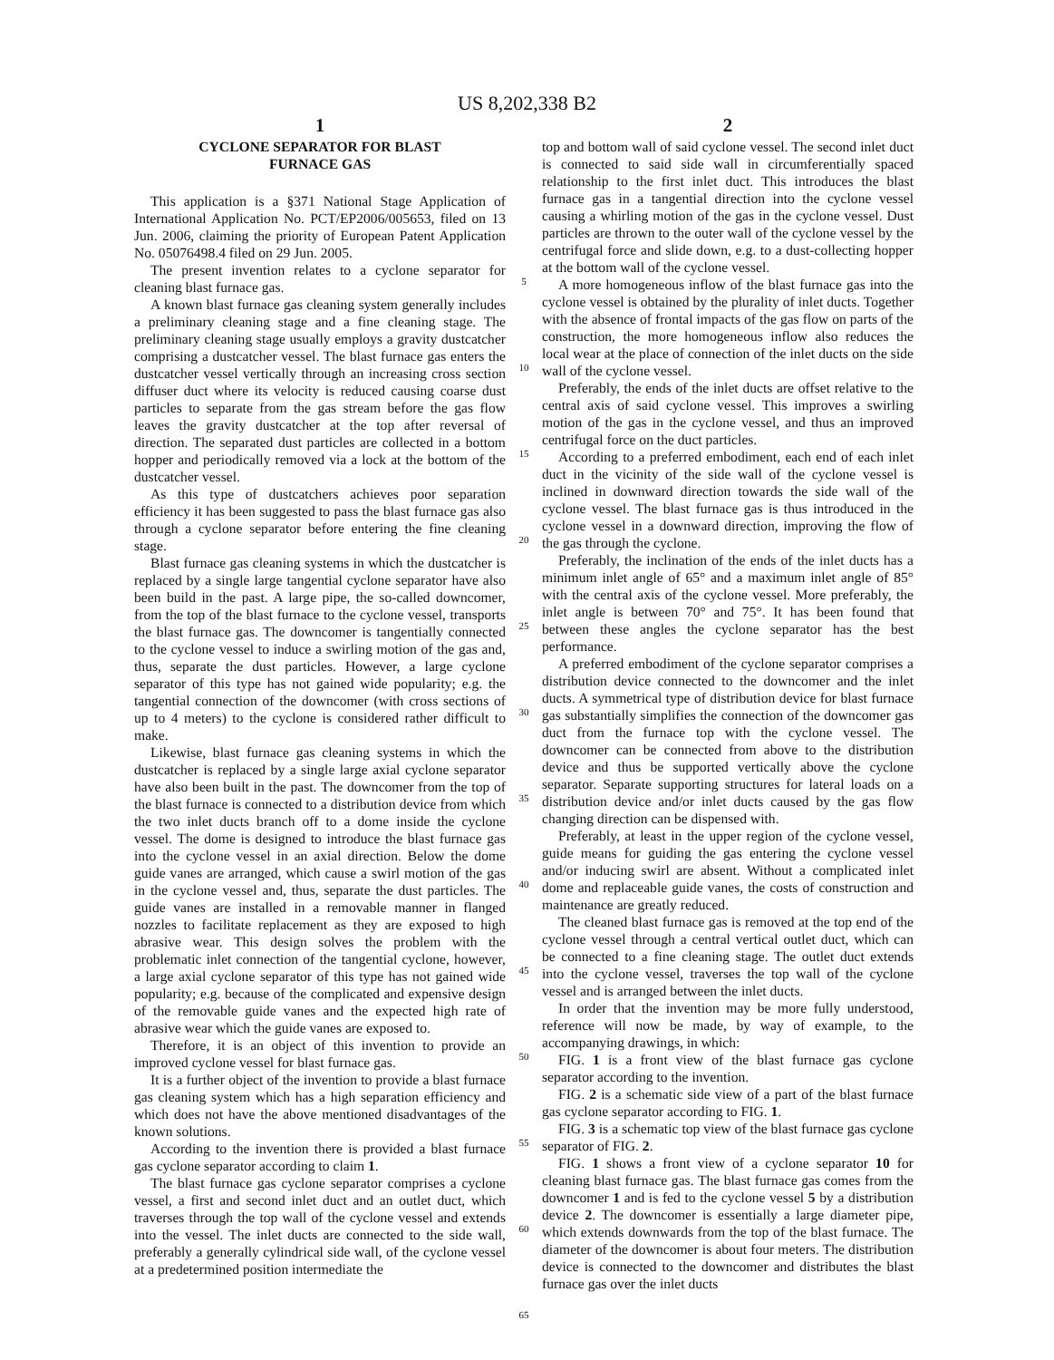US 8,202,338 B2
1
CYCLONE SEPARATOR FOR BLAST
FURNACE GAS
This application is a §371 National Stage Application of International Application No. PCT/EP2006/005653, filed on 13 Jun. 2006, claiming the priority of European Patent Application No. 05076498.4 filed on 29 Jun. 2005.
The present invention relates to a cyclone separator for cleaning blast furnace gas.
A known blast furnace gas cleaning system generally includes a preliminary cleaning stage and a fine cleaning stage. The preliminary cleaning stage usually employs a gravity dustcatcher comprising a dustcatcher vessel. The blast furnace gas enters the dustcatcher vessel vertically through an increasing cross section diffuser duct where its velocity is reduced causing coarse dust particles to separate from the gas stream before the gas flow leaves the gravity dustcatcher at the top after reversal of direction. The separated dust particles are collected in a bottom hopper and periodically removed via a lock at the bottom of the dustcatcher vessel.
As this type of dustcatchers achieves poor separation efficiency it has been suggested to pass the blast furnace gas also through a cyclone separator before entering the fine cleaning stage.
Blast furnace gas cleaning systems in which the dustcatcher is replaced by a single large tangential cyclone separator have also been build in the past. A large pipe, the so-called downcomer, from the top of the blast furnace to the cyclone vessel, transports the blast furnace gas. The downcomer is tangentially connected to the cyclone vessel to induce a swirling motion of the gas and, thus, separate the dust particles. However, a large cyclone separator of this type has not gained wide popularity; e.g. the tangential connection of the downcomer (with cross sections of up to 4 meters) to the cyclone is considered rather difficult to make.
Likewise, blast furnace gas cleaning systems in which the dustcatcher is replaced by a single large axial cyclone separator have also been built in the past. The downcomer from the top of the blast furnace is connected to a distribution device from which the two inlet ducts branch off to a dome inside the cyclone vessel. The dome is designed to introduce the blast furnace gas into the cyclone vessel in an axial direction. Below the dome guide vanes are arranged, which cause a swirl motion of the gas in the cyclone vessel and, thus, separate the dust particles. The guide vanes are installed in a removable manner in flanged nozzles to facilitate replacement as they are exposed to high abrasive wear. This design solves the problem with the problematic inlet connection of the tangential cyclone, however, a large axial cyclone separator of this type has not gained wide popularity; e.g. because of the complicated and expensive design of the removable guide vanes and the expected high rate of abrasive wear which the guide vanes are exposed to.
Therefore, it is an object of this invention to provide an improved cyclone vessel for blast furnace gas.
It is a further object of the invention to provide a blast furnace gas cleaning system which has a high separation efficiency and which does not have the above mentioned disadvantages of the known solutions.
According to the invention there is provided a blast furnace gas cyclone separator according to claim 1.
The blast furnace gas cyclone separator comprises a cyclone vessel, a first and second inlet duct and an outlet duct, which traverses through the top wall of the cyclone vessel and extends into the vessel. The inlet ducts are connected to the side wall, preferably a generally cylindrical side wall, of the cyclone vessel at a predetermined position intermediate the
5
10
15
20
25
30
35
40
45
50
55
60
65
2
top and bottom wall of said cyclone vessel. The second inlet duct is connected to said side wall in circumferentially spaced relationship to the first inlet duct. This introduces the blast furnace gas in a tangential direction into the cyclone vessel causing a whirling motion of the gas in the cyclone vessel. Dust particles are thrown to the outer wall of the cyclone vessel by the centrifugal force and slide down, e.g. to a dust-collecting hopper at the bottom wall of the cyclone vessel.
A more homogeneous inflow of the blast furnace gas into the cyclone vessel is obtained by the plurality of inlet ducts. Together with the absence of frontal impacts of the gas flow on parts of the construction, the more homogeneous inflow also reduces the local wear at the place of connection of the inlet ducts on the side wall of the cyclone vessel.
Preferably, the ends of the inlet ducts are offset relative to the central axis of said cyclone vessel. This improves a swirling motion of the gas in the cyclone vessel, and thus an improved centrifugal force on the duct particles.
According to a preferred embodiment, each end of each inlet duct in the vicinity of the side wall of the cyclone vessel is inclined in downward direction towards the side wall of the cyclone vessel. The blast furnace gas is thus introduced in the cyclone vessel in a downward direction, improving the flow of the gas through the cyclone.
Preferably, the inclination of the ends of the inlet ducts has a minimum inlet angle of 65° and a maximum inlet angle of 85° with the central axis of the cyclone vessel. More preferably, the inlet angle is between 70° and 75°. It has been found that between these angles the cyclone separator has the best performance.
A preferred embodiment of the cyclone separator comprises a distribution device connected to the downcomer and the inlet ducts. A symmetrical type of distribution device for blast furnace gas substantially simplifies the connection of the downcomer gas duct from the furnace top with the cyclone vessel. The downcomer can be connected from above to the distribution device and thus be supported vertically above the cyclone separator. Separate supporting structures for lateral loads on a distribution device and/or inlet ducts caused by the gas flow changing direction can be dispensed with.
Preferably, at least in the upper region of the cyclone vessel, guide means for guiding the gas entering the cyclone vessel and/or inducing swirl are absent. Without a complicated inlet dome and replaceable guide vanes, the costs of construction and maintenance are greatly reduced.
The cleaned blast furnace gas is removed at the top end of the cyclone vessel through a central vertical outlet duct, which can be connected to a fine cleaning stage. The outlet duct extends into the cyclone vessel, traverses the top wall of the cyclone vessel and is arranged between the inlet ducts.
In order that the invention may be more fully understood, reference will now be made, by way of example, to the accompanying drawings, in which:
FIG. 1 is a front view of the blast furnace gas cyclone separator according to the invention.
FIG. 2 is a schematic side view of a part of the blast furnace gas cyclone separator according to FIG. 1.
FIG. 3 is a schematic top view of the blast furnace gas cyclone separator of FIG. 2.
FIG. 1 shows a front view of a cyclone separator 10 for cleaning blast furnace gas. The blast furnace gas comes from the downcomer 1 and is fed to the cyclone vessel 5 by a distribution device 2. The downcomer is essentially a large diameter pipe, which extends downwards from the top of the blast furnace. The diameter of the downcomer is about four meters. The distribution device is connected to the downcomer and distributes the blast furnace gas over the inlet ducts